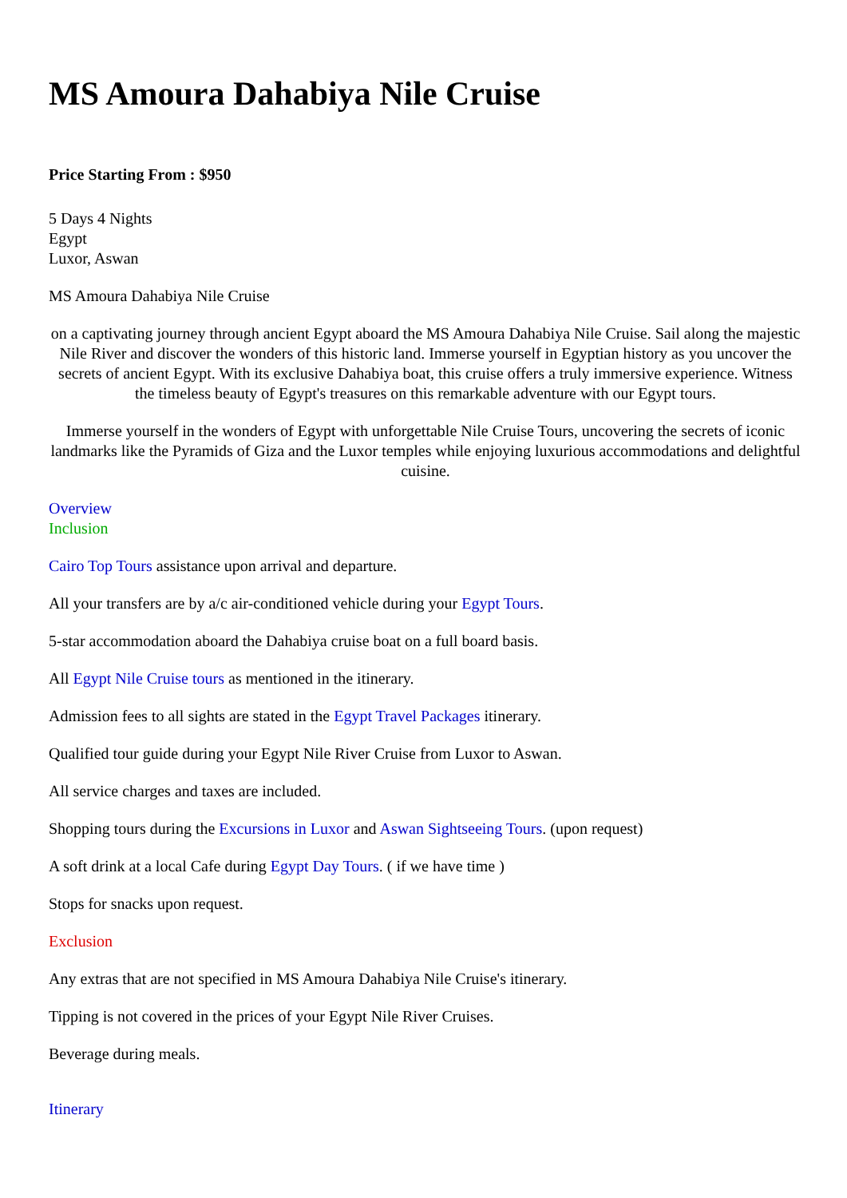MS Amoura Dahabiya Nile Cruise
Price Starting From : $950
5 Days 4 Nights
Egypt
Luxor, Aswan
MS Amoura Dahabiya Nile Cruise
on a captivating journey through ancient Egypt aboard the MS Amoura Dahabiya Nile Cruise. Sail along the majestic Nile River and discover the wonders of this historic land. Immerse yourself in Egyptian history as you uncover the secrets of ancient Egypt. With its exclusive Dahabiya boat, this cruise offers a truly immersive experience. Witness the timeless beauty of Egypt's treasures on this remarkable adventure with our Egypt tours.
Immerse yourself in the wonders of Egypt with unforgettable Nile Cruise Tours, uncovering the secrets of iconic landmarks like the Pyramids of Giza and the Luxor temples while enjoying luxurious accommodations and delightful cuisine.
Overview
Inclusion
Cairo Top Tours assistance upon arrival and departure.
All your transfers are by a/c air-conditioned vehicle during your Egypt Tours.
5-star accommodation aboard the Dahabiya cruise boat on a full board basis.
All Egypt Nile Cruise tours as mentioned in the itinerary.
Admission fees to all sights are stated in the Egypt Travel Packages itinerary.
Qualified tour guide during your Egypt Nile River Cruise from Luxor to Aswan.
All service charges and taxes are included.
Shopping tours during the Excursions in Luxor and Aswan Sightseeing Tours. (upon request)
A soft drink at a local Cafe during Egypt Day Tours. ( if we have time )
Stops for snacks upon request.
Exclusion
Any extras that are not specified in MS Amoura Dahabiya Nile Cruise's itinerary.
Tipping is not covered in the prices of your Egypt Nile River Cruises.
Beverage during meals.
Itinerary